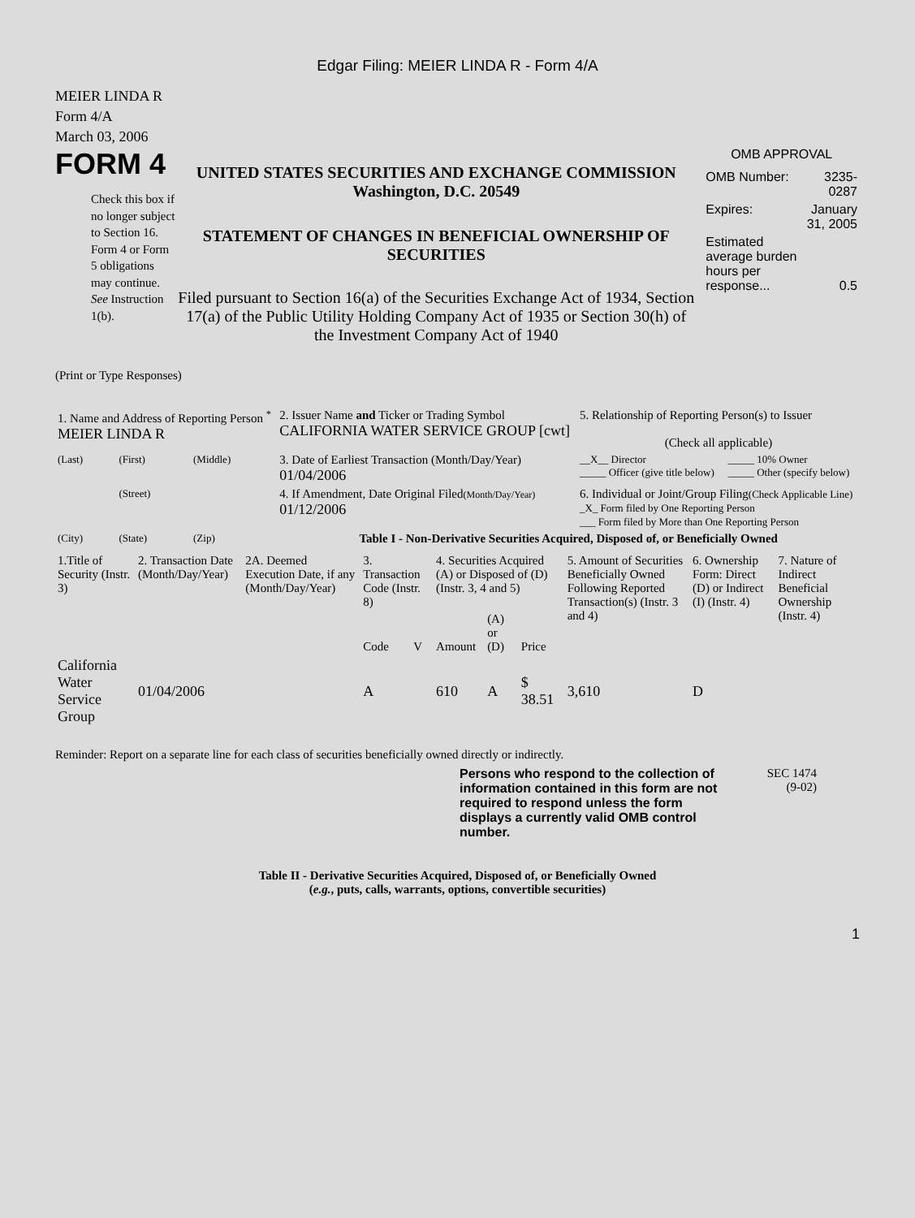Edgar Filing: MEIER LINDA R - Form 4/A
MEIER LINDA R
Form 4/A
March 03, 2006
FORM 4
Check this box if no longer subject to Section 16. Form 4 or Form 5 obligations may continue. See Instruction 1(b).
UNITED STATES SECURITIES AND EXCHANGE COMMISSION
Washington, D.C. 20549
STATEMENT OF CHANGES IN BENEFICIAL OWNERSHIP OF SECURITIES
Filed pursuant to Section 16(a) of the Securities Exchange Act of 1934, Section 17(a) of the Public Utility Holding Company Act of 1935 or Section 30(h) of the Investment Company Act of 1940
OMB APPROVAL
| OMB Number: | 3235-0287 |
| Expires: | January 31, 2005 |
| Estimated average burden hours per response... | 0.5 |
(Print or Type Responses)
| 1. Name and Address of Reporting Person <sup>*</sup> MEIER LINDA R | | | 2. Issuer Name and Ticker or Trading Symbol CALIFORNIA WATER SERVICE GROUP [cwt] | 5. Relationship of Reporting Person(s) to Issuer (Check all applicable) | |
| (Last) | (First) | (Middle) | 3. Date of Earliest Transaction (Month/Day/Year) 01/04/2006 | __X__ Director _____ Officer (give title below) | _____ 10% Owner _____ Other (specify below) |
| | (Street) | | 4. If Amendment, Date Original Filed (Month/Day/Year) 01/12/2006 | 6. Individual or Joint/Group Filing (Check Applicable Line) _X_ Form filed by One Reporting Person ___ Form filed by More than One Reporting Person | |
| (City) | (State) | (Zip) | Table I - Non-Derivative Securities Acquired, Disposed of, or Beneficially Owned | | |
| 1.Title of Security (Instr. 3) | 2. Transaction Date (Month/Day/Year) | 2A. Deemed Execution Date, if any (Month/Day/Year) | 3. Transaction Code (Instr. 8) | | 4. Securities Acquired (A) or Disposed of (D) (Instr. 3, 4 and 5) | | | 5. Amount of Securities Beneficially Owned Following Reported Transaction(s) (Instr. 3 and 4) | 6. Ownership Form: Direct (D) or Indirect (I) (Instr. 4) | 7. Nature of Indirect Beneficial Ownership (Instr. 4) |
| --- | --- | --- | --- | --- | --- | --- | --- | --- | --- | --- |
| | | | Code | V | Amount | (A) or (D) | Price | | | |
| California Water Service Group | 01/04/2006 | | A | | 610 | A | $ 38.51 | 3,610 | D | |
Reminder: Report on a separate line for each class of securities beneficially owned directly or indirectly.
Persons who respond to the collection of information contained in this form are not required to respond unless the form displays a currently valid OMB control number.
SEC 1474
(9-02)
Table II - Derivative Securities Acquired, Disposed of, or Beneficially Owned
(e.g., puts, calls, warrants, options, convertible securities)
1